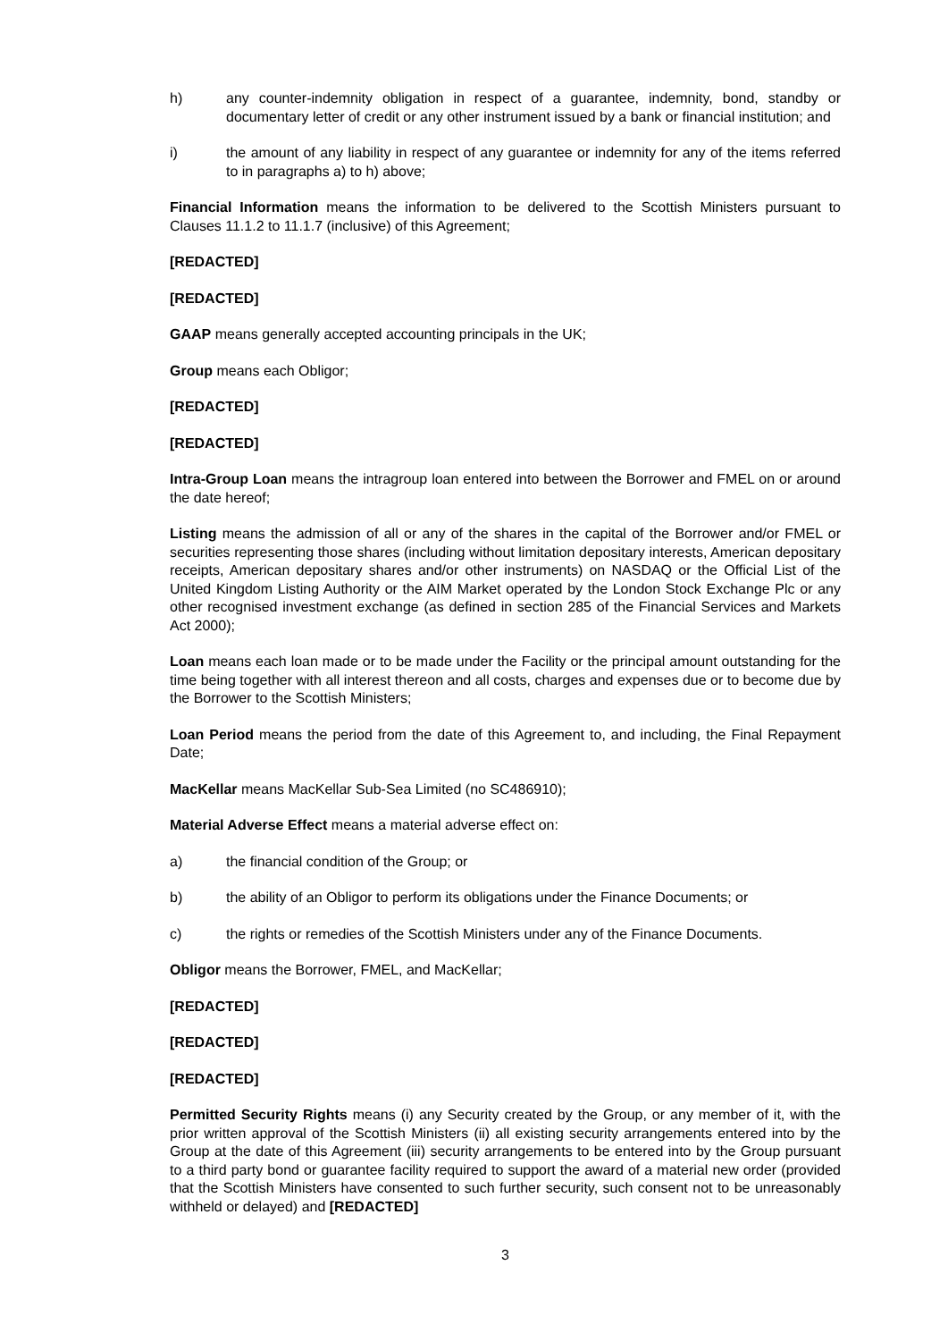h) any counter-indemnity obligation in respect of a guarantee, indemnity, bond, standby or documentary letter of credit or any other instrument issued by a bank or financial institution; and
i) the amount of any liability in respect of any guarantee or indemnity for any of the items referred to in paragraphs a) to h) above;
Financial Information means the information to be delivered to the Scottish Ministers pursuant to Clauses 11.1.2 to 11.1.7 (inclusive) of this Agreement;
[REDACTED]
[REDACTED]
GAAP means generally accepted accounting principals in the UK;
Group means each Obligor;
[REDACTED]
[REDACTED]
Intra-Group Loan means the intragroup loan entered into between the Borrower and FMEL on or around the date hereof;
Listing means the admission of all or any of the shares in the capital of the Borrower and/or FMEL or securities representing those shares (including without limitation depositary interests, American depositary receipts, American depositary shares and/or other instruments) on NASDAQ or the Official List of the United Kingdom Listing Authority or the AIM Market operated by the London Stock Exchange Plc or any other recognised investment exchange (as defined in section 285 of the Financial Services and Markets Act 2000);
Loan means each loan made or to be made under the Facility or the principal amount outstanding for the time being together with all interest thereon and all costs, charges and expenses due or to become due by the Borrower to the Scottish Ministers;
Loan Period means the period from the date of this Agreement to, and including, the Final Repayment Date;
MacKellar means MacKellar Sub-Sea Limited (no SC486910);
Material Adverse Effect means a material adverse effect on:
a) the financial condition of the Group; or
b) the ability of an Obligor to perform its obligations under the Finance Documents; or
c) the rights or remedies of the Scottish Ministers under any of the Finance Documents.
Obligor means the Borrower, FMEL, and MacKellar;
[REDACTED]
[REDACTED]
[REDACTED]
Permitted Security Rights means (i) any Security created by the Group, or any member of it, with the prior written approval of the Scottish Ministers (ii) all existing security arrangements entered into by the Group at the date of this Agreement (iii) security arrangements to be entered into by the Group pursuant to a third party bond or guarantee facility required to support the award of a material new order (provided that the Scottish Ministers have consented to such further security, such consent not to be unreasonably withheld or delayed) and [REDACTED]
3